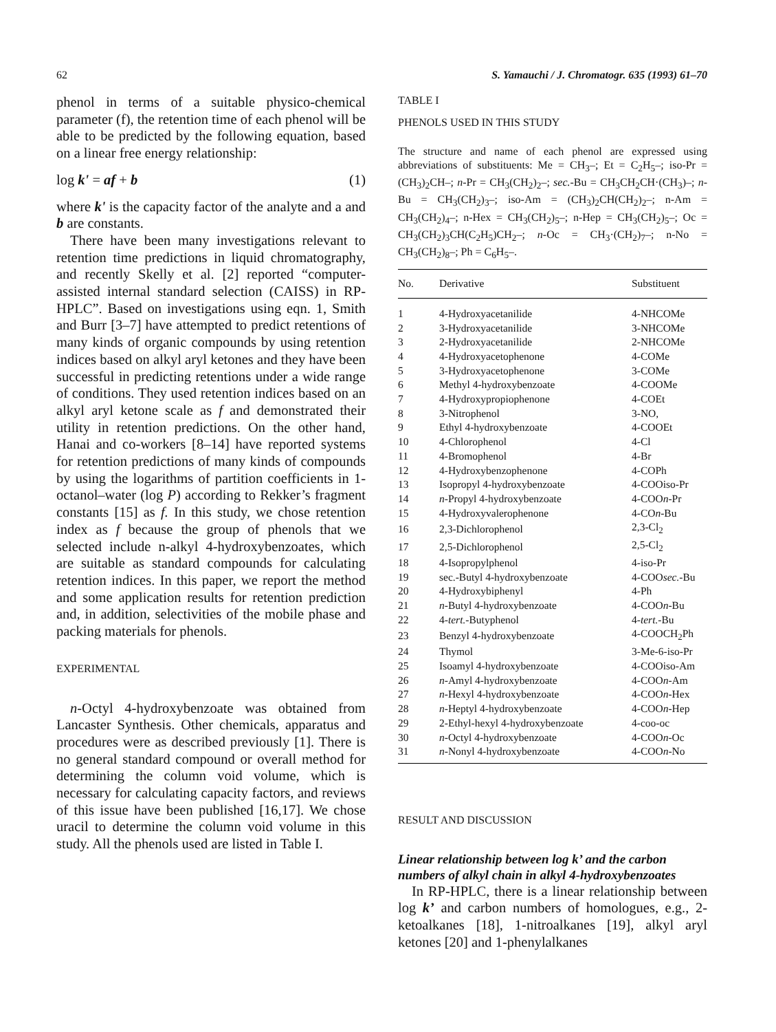62 S. Yamauchi / J. Chromatogr. 635 (1993) 61–70
phenol in terms of a suitable physico-chemical parameter (f), the retention time of each phenol will be able to be predicted by the following equation, based on a linear free energy relationship:
log k' = af + b (1)
where k' is the capacity factor of the analyte and a and b are constants.
There have been many investigations relevant to retention time predictions in liquid chromatography, and recently Skelly et al. [2] reported “computer-assisted internal standard selection (CAISS) in RP-HPLC”. Based on investigations using eqn. 1, Smith and Burr [3–7] have attempted to predict retentions of many kinds of organic compounds by using retention indices based on alkyl aryl ketones and they have been successful in predicting retentions under a wide range of conditions. They used retention indices based on an alkyl aryl ketone scale as f and demonstrated their utility in retention predictions. On the other hand, Hanai and co-workers [8–14] have reported systems for retention predictions of many kinds of compounds by using the logarithms of partition coefficients in 1-octanol–water (log P) according to Rekker’s fragment constants [15] as f. In this study, we chose retention index as f because the group of phenols that we selected include n-alkyl 4-hydroxybenzoates, which are suitable as standard compounds for calculating retention indices. In this paper, we report the method and some application results for retention prediction and, in addition, selectivities of the mobile phase and packing materials for phenols.
EXPERIMENTAL
n-Octyl 4-hydroxybenzoate was obtained from Lancaster Synthesis. Other chemicals, apparatus and procedures were as described previously [1]. There is no general standard compound or overall method for determining the column void volume, which is necessary for calculating capacity factors, and reviews of this issue have been published [16,17]. We chose uracil to determine the column void volume in this study. All the phenols used are listed in Table I.
TABLE I
PHENOLS USED IN THIS STUDY
The structure and name of each phenol are expressed using abbreviations of substituents: Me = CH<sub>3</sub>–; Et = C<sub>2</sub>H<sub>5</sub>–; iso-Pr = (CH<sub>3</sub>)<sub>2</sub>CH–; n-Pr = CH<sub>3</sub>(CH<sub>2</sub>)<sub>2</sub>–; sec.-Bu = CH<sub>3</sub>CH<sub>2</sub>CH·(CH<sub>3</sub>)–; n-Bu = CH<sub>3</sub>(CH<sub>2</sub>)<sub>3</sub>–; iso-Am = (CH<sub>3</sub>)<sub>2</sub>CH(CH<sub>2</sub>)<sub>2</sub>–; n-Am = CH<sub>3</sub>(CH<sub>2</sub>)<sub>4</sub>–; n-Hex = CH<sub>3</sub>(CH<sub>2</sub>)<sub>5</sub>–; n-Hep = CH<sub>3</sub>(CH<sub>2</sub>)<sub>5</sub>–; Oc = CH<sub>3</sub>(CH<sub>2</sub>)<sub>3</sub>CH(C<sub>2</sub>H<sub>5</sub>)CH<sub>2</sub>–; n-Oc = CH<sub>3</sub>·(CH<sub>2</sub>)<sub>7</sub>–; n-No = CH<sub>3</sub>(CH<sub>2</sub>)<sub>8</sub>–; Ph = C<sub>6</sub>H<sub>5</sub>–.
| No. | Derivative | Substituent |
| --- | --- | --- |
| 1 | 4-Hydroxyacetanilide | 4-NHCOMe |
| 2 | 3-Hydroxyacetanilide | 3-NHCOMe |
| 3 | 2-Hydroxyacetanilide | 2-NHCOMe |
| 4 | 4-Hydroxyacetophenone | 4-COMe |
| 5 | 3-Hydroxyacetophenone | 3-COMe |
| 6 | Methyl 4-hydroxybenzoate | 4-COOMe |
| 7 | 4-Hydroxypropiophenone | 4-COEt |
| 8 | 3-Nitrophenol | 3-NO, |
| 9 | Ethyl 4-hydroxybenzoate | 4-COOEt |
| 10 | 4-Chlorophenol | 4-Cl |
| 11 | 4-Bromophenol | 4-Br |
| 12 | 4-Hydroxybenzophenone | 4-COPh |
| 13 | Isopropyl 4-hydroxybenzoate | 4-COOiso-Pr |
| 14 | n -Propyl 4-hydroxybenzoate | 4-COO n -Pr |
| 15 | 4-Hydroxyvalerophenone | 4-CO n -Bu |
| 16 | 2,3-Dichlorophenol | 2,3-Cl<sub>2</sub> |
| 17 | 2,5-Dichlorophenol | 2,5-Cl<sub>2</sub> |
| 18 | 4-Isopropylphenol | 4-iso-Pr |
| 19 | sec.-Butyl 4-hydroxybenzoate | 4-COO sec. -Bu |
| 20 | 4-Hydroxybiphenyl | 4-Ph |
| 21 | n -Butyl 4-hydroxybenzoate | 4-COO n -Bu |
| 22 | 4- tert. -Butyphenol | 4- tert. -Bu |
| 23 | Benzyl 4-hydroxybenzoate | 4-COOCH<sub>2</sub>Ph |
| 24 | Thymol | 3-Me-6-iso-Pr |
| 25 | Isoamyl 4-hydroxybenzoate | 4-COOiso-Am |
| 26 | n -Amyl 4-hydroxybenzoate | 4-COO n -Am |
| 27 | n -Hexyl 4-hydroxybenzoate | 4-COO n -Hex |
| 28 | n -Heptyl 4-hydroxybenzoate | 4-COO n -Hep |
| 29 | 2-Ethyl-hexyl 4-hydroxybenzoate | 4-coo-oc |
| 30 | n -Octyl 4-hydroxybenzoate | 4-COO n -Oc |
| 31 | n -Nonyl 4-hydroxybenzoate | 4-COO n -No |
RESULT AND DISCUSSION
Linear relationship between log k’ and the carbon numbers of alkyl chain in alkyl 4-hydroxybenzoates
In RP-HPLC, there is a linear relationship between log k’ and carbon numbers of homologues, e.g., 2-ketoalkanes [18], 1-nitroalkanes [19], alkyl aryl ketones [20] and 1-phenylalkanes